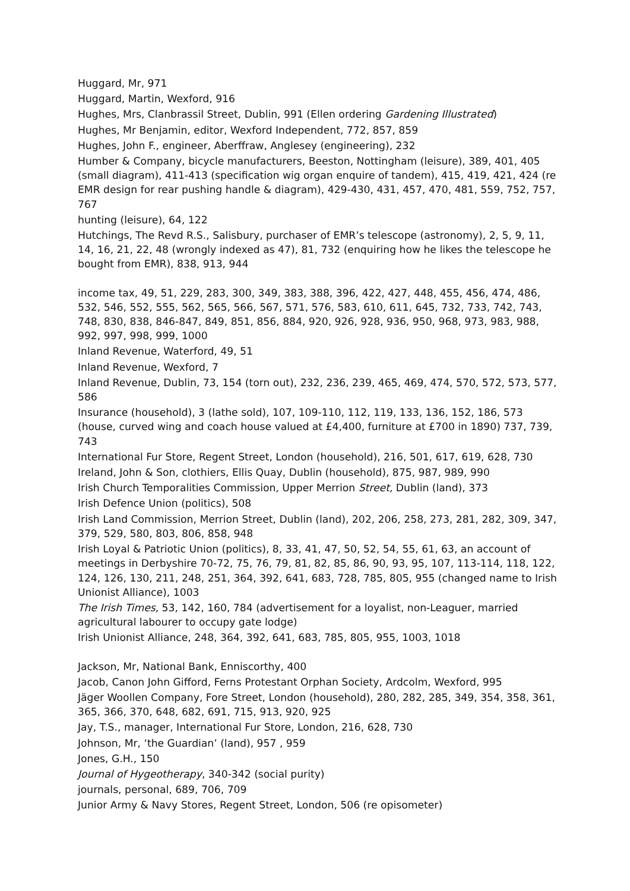Huggard, Mr, 971
Huggard, Martin, Wexford, 916
Hughes, Mrs, Clanbrassil Street, Dublin, 991 (Ellen ordering Gardening Illustrated)
Hughes, Mr Benjamin, editor, Wexford Independent, 772, 857, 859
Hughes, John F., engineer, Aberffraw, Anglesey (engineering), 232
Humber & Company, bicycle manufacturers, Beeston, Nottingham (leisure), 389, 401, 405 (small diagram), 411-413 (specification wig organ enquire of tandem), 415, 419, 421, 424 (re EMR design for rear pushing handle & diagram), 429-430, 431, 457, 470, 481, 559, 752, 757, 767
hunting (leisure), 64, 122
Hutchings, The Revd R.S., Salisbury, purchaser of EMR’s telescope (astronomy), 2, 5, 9, 11, 14, 16, 21, 22, 48 (wrongly indexed as 47), 81, 732 (enquiring how he likes the telescope he bought from EMR), 838, 913, 944
income tax, 49, 51, 229, 283, 300, 349, 383, 388, 396, 422, 427, 448, 455, 456, 474, 486, 532, 546, 552, 555, 562, 565, 566, 567, 571, 576, 583, 610, 611, 645, 732, 733, 742, 743, 748, 830, 838, 846-847, 849, 851, 856, 884, 920, 926, 928, 936, 950, 968, 973, 983, 988, 992, 997, 998, 999, 1000
Inland Revenue, Waterford, 49, 51
Inland Revenue, Wexford, 7
Inland Revenue, Dublin, 73, 154 (torn out), 232, 236, 239, 465, 469, 474, 570, 572, 573, 577, 586
Insurance (household), 3 (lathe sold), 107, 109-110, 112, 119, 133, 136, 152, 186, 573 (house, curved wing and coach house valued at £4,400, furniture at £700 in 1890) 737, 739, 743
International Fur Store, Regent Street, London (household), 216, 501, 617, 619, 628, 730
Ireland, John & Son, clothiers, Ellis Quay, Dublin (household), 875, 987, 989, 990
Irish Church Temporalities Commission, Upper Merrion Street, Dublin (land), 373
Irish Defence Union (politics), 508
Irish Land Commission, Merrion Street, Dublin (land), 202, 206, 258, 273, 281, 282, 309, 347, 379, 529, 580, 803, 806, 858, 948
Irish Loyal & Patriotic Union (politics), 8, 33, 41, 47, 50, 52, 54, 55, 61, 63, an account of meetings in Derbyshire 70-72, 75, 76, 79, 81, 82, 85, 86, 90, 93, 95, 107, 113-114, 118, 122, 124, 126, 130, 211, 248, 251, 364, 392, 641, 683, 728, 785, 805, 955 (changed name to Irish Unionist Alliance), 1003
The Irish Times, 53, 142, 160, 784 (advertisement for a loyalist, non-Leaguer, married agricultural labourer to occupy gate lodge)
Irish Unionist Alliance, 248, 364, 392, 641, 683, 785, 805, 955, 1003, 1018
Jackson, Mr, National Bank, Enniscorthy, 400
Jacob, Canon John Gifford, Ferns Protestant Orphan Society, Ardcolm, Wexford, 995
Jäger Woollen Company, Fore Street, London (household), 280, 282, 285, 349, 354, 358, 361, 365, 366, 370, 648, 682, 691, 715, 913, 920, 925
Jay, T.S., manager, International Fur Store, London, 216, 628, 730
Johnson, Mr, ‘the Guardian’ (land), 957 , 959
Jones, G.H., 150
Journal of Hygeotherapy, 340-342 (social purity)
journals, personal, 689, 706, 709
Junior Army & Navy Stores, Regent Street, London, 506 (re opisometer)